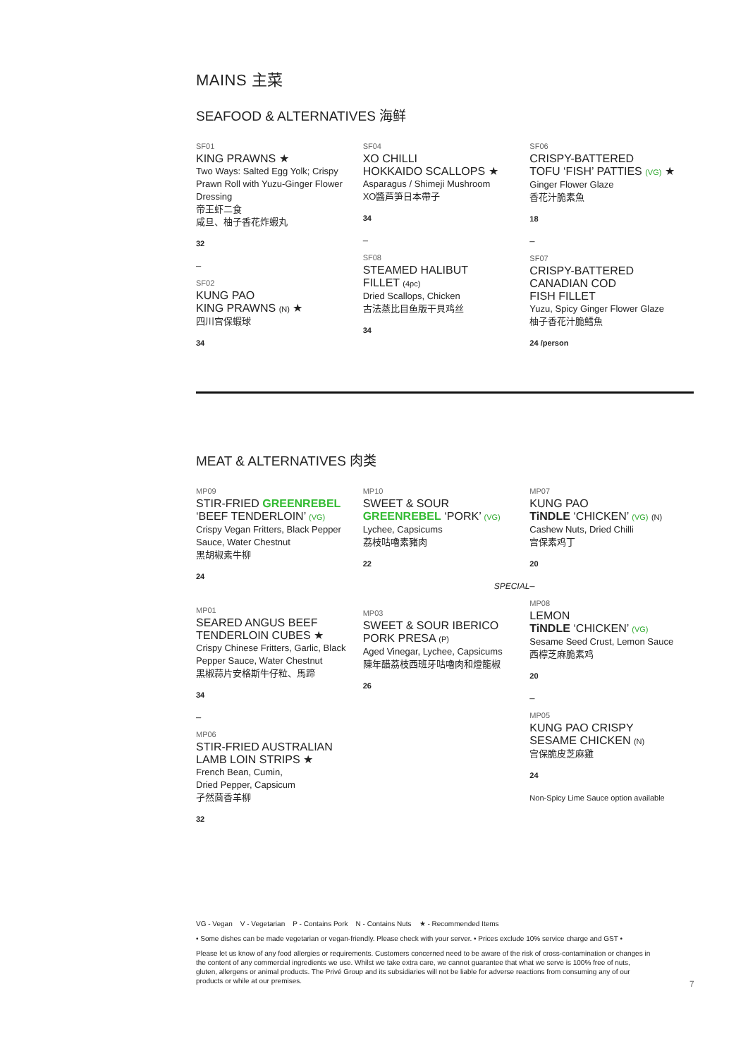MAINS 主菜
SEAFOOD & ALTERNATIVES 海鲜
SF01
KING PRAWNS ★
Two Ways: Salted Egg Yolk; Crispy Prawn Roll with Yuzu-Ginger Flower Dressing
帝王虾二食
咸旦、柚子香花炸蝦丸
32
–
SF02
KUNG PAO
KING PRAWNS (N) ★
四川宫保蝦球
34
SF04
XO CHILLI
HOKKAIDO SCALLOPS ★
Asparagus / Shimeji Mushroom
XO醬芦笋日本帶子
34
–
SF08
STEAMED HALIBUT
FILLET (4pc)
Dried Scallops, Chicken
古法蒸比目鱼版干貝鸡丝
34
SF06
CRISPY-BATTERED
TOFU ‘FISH’ PATTIES (VG) ★
Ginger Flower Glaze
香花汁脆素魚
18
–
SF07
CRISPY-BATTERED
CANADIAN COD
FISH FILLET
Yuzu, Spicy Ginger Flower Glaze
柚子香花汁脆鱈魚
24 /person
MEAT & ALTERNATIVES 肉类
MP09
STIR-FRIED GREENREBEL
‘BEEF TENDERLOIN’ (VG)
Crispy Vegan Fritters, Black Pepper Sauce, Water Chestnut
黑胡椒素牛柳
24
MP01
SEARED ANGUS BEEF
TENDERLOIN CUBES ★
Crispy Chinese Fritters, Garlic, Black Pepper Sauce, Water Chestnut
黑椒蒜片安格斯牛仔粒、馬蹄
34
–
MP06
STIR-FRIED AUSTRALIAN
LAMB LOIN STRIPS ★
French Bean, Cumin,
Dried Pepper, Capsicum
孑然茴香羊柳
32
MP10
SWEET & SOUR
GREENREBEL ‘PORK’ (VG)
Lychee, Capsicums
荔枝咕嚕素豬肉
22
SPECIAL
MP03
SWEET & SOUR IBERICO
PORK PRESA (P)
Aged Vinegar, Lychee, Capsicums
陳年醋荔枝西班牙咕嚕肉和燈籠椒
26
MP07
KUNG PAO
TiNDLE ‘CHICKEN’ (VG) (N)
Cashew Nuts, Dried Chilli
宫保素鸡丁
20
–
MP08
LEMON
TiNDLE ‘CHICKEN’ (VG)
Sesame Seed Crust, Lemon Sauce
西檸芝麻脆素鸡
20
–
MP05
KUNG PAO CRISPY
SESAME CHICKEN (N)
宫保脆皮芝麻雞
24
Non-Spicy Lime Sauce option available
VG - Vegan V - Vegetarian P - Contains Pork N - Contains Nuts ★ - Recommended Items
• Some dishes can be made vegetarian or vegan-friendly. Please check with your server. • Prices exclude 10% service charge and GST •
Please let us know of any food allergies or requirements. Customers concerned need to be aware of the risk of cross-contamination or changes in the content of any commercial ingredients we use. Whilst we take extra care, we cannot guarantee that what we serve is 100% free of nuts, gluten, allergens or animal products. The Privé Group and its subsidiaries will not be liable for adverse reactions from consuming any of our products or while at our premises.
7